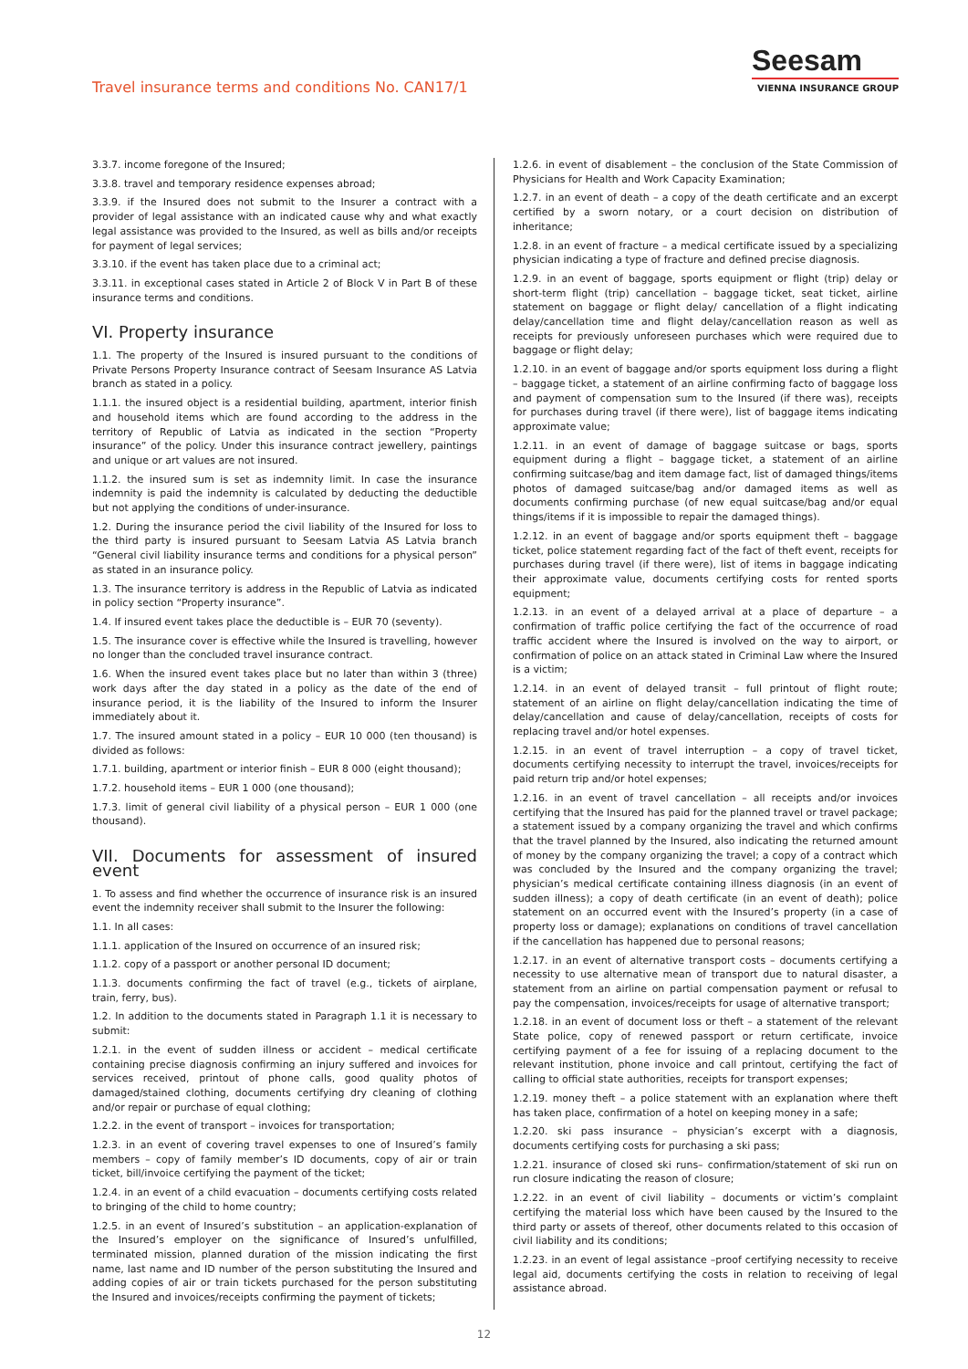Travel insurance terms and conditions No. CAN17/1
Seesam
VIENNA INSURANCE GROUP
3.3.7. income foregone of the Insured;
3.3.8. travel and temporary residence expenses abroad;
3.3.9. if the Insured does not submit to the Insurer a contract with a provider of legal assistance with an indicated cause why and what exactly legal assistance was provided to the Insured, as well as bills and/or receipts for payment of legal services;
3.3.10. if the event has taken place due to a criminal act;
3.3.11. in exceptional cases stated in Article 2 of Block V in Part B of these insurance terms and conditions.
VI. Property insurance
1.1. The property of the Insured is insured pursuant to the conditions of Private Persons Property Insurance contract of Seesam Insurance AS Latvia branch as stated in a policy.
1.1.1. the insured object is a residential building, apartment, interior finish and household items which are found according to the address in the territory of Republic of Latvia as indicated in the section “Property insurance” of the policy. Under this insurance contract jewellery, paintings and unique or art values are not insured.
1.1.2. the insured sum is set as indemnity limit. In case the insurance indemnity is paid the indemnity is calculated by deducting the deductible but not applying the conditions of under-insurance.
1.2. During the insurance period the civil liability of the Insured for loss to the third party is insured pursuant to Seesam Latvia AS Latvia branch “General civil liability insurance terms and conditions for a physical person” as stated in an insurance policy.
1.3. The insurance territory is address in the Republic of Latvia as indicated in policy section “Property insurance”.
1.4. If insured event takes place the deductible is – EUR 70 (seventy).
1.5. The insurance cover is effective while the Insured is travelling, however no longer than the concluded travel insurance contract.
1.6. When the insured event takes place but no later than within 3 (three) work days after the day stated in a policy as the date of the end of insurance period, it is the liability of the Insured to inform the Insurer immediately about it.
1.7. The insured amount stated in a policy – EUR 10 000 (ten thousand) is divided as follows:
1.7.1. building, apartment or interior finish – EUR 8 000 (eight thousand);
1.7.2. household items – EUR 1 000 (one thousand);
1.7.3. limit of general civil liability of a physical person – EUR 1 000 (one thousand).
VII. Documents for assessment of insured event
1. To assess and find whether the occurrence of insurance risk is an insured event the indemnity receiver shall submit to the Insurer the following:
1.1. In all cases:
1.1.1. application of the Insured on occurrence of an insured risk;
1.1.2. copy of a passport or another personal ID document;
1.1.3. documents confirming the fact of travel (e.g., tickets of airplane, train, ferry, bus).
1.2. In addition to the documents stated in Paragraph 1.1 it is necessary to submit:
1.2.1. in the event of sudden illness or accident – medical certificate containing precise diagnosis confirming an injury suffered and invoices for services received, printout of phone calls, good quality photos of damaged/stained clothing, documents certifying dry cleaning of clothing and/or repair or purchase of equal clothing;
1.2.2. in the event of transport – invoices for transportation;
1.2.3. in an event of covering travel expenses to one of Insured’s family members – copy of family member’s ID documents, copy of air or train ticket, bill/invoice certifying the payment of the ticket;
1.2.4. in an event of a child evacuation – documents certifying costs related to bringing of the child to home country;
1.2.5. in an event of Insured’s substitution – an application-explanation of the Insured’s employer on the significance of Insured’s unfulfilled, terminated mission, planned duration of the mission indicating the first name, last name and ID number of the person substituting the Insured and adding copies of air or train tickets purchased for the person substituting the Insured and invoices/receipts confirming the payment of tickets;
1.2.6. in event of disablement – the conclusion of the State Commission of Physicians for Health and Work Capacity Examination;
1.2.7. in an event of death – a copy of the death certificate and an excerpt certified by a sworn notary, or a court decision on distribution of inheritance;
1.2.8. in an event of fracture – a medical certificate issued by a specializing physician indicating a type of fracture and defined precise diagnosis.
1.2.9. in an event of baggage, sports equipment or flight (trip) delay or short-term flight (trip) cancellation – baggage ticket, seat ticket, airline statement on baggage or flight delay/ cancellation of a flight indicating delay/cancellation time and flight delay/cancellation reason as well as receipts for previously unforeseen purchases which were required due to baggage or flight delay;
1.2.10. in an event of baggage and/or sports equipment loss during a flight – baggage ticket, a statement of an airline confirming facto of baggage loss and payment of compensation sum to the Insured (if there was), receipts for purchases during travel (if there were), list of baggage items indicating approximate value;
1.2.11. in an event of damage of baggage suitcase or bags, sports equipment during a flight – baggage ticket, a statement of an airline confirming suitcase/bag and item damage fact, list of damaged things/items photos of damaged suitcase/bag and/or damaged items as well as documents confirming purchase (of new equal suitcase/bag and/or equal things/items if it is impossible to repair the damaged things).
1.2.12. in an event of baggage and/or sports equipment theft – baggage ticket, police statement regarding fact of the fact of theft event, receipts for purchases during travel (if there were), list of items in baggage indicating their approximate value, documents certifying costs for rented sports equipment;
1.2.13. in an event of a delayed arrival at a place of departure – a confirmation of traffic police certifying the fact of the occurrence of road traffic accident where the Insured is involved on the way to airport, or confirmation of police on an attack stated in Criminal Law where the Insured is a victim;
1.2.14. in an event of delayed transit – full printout of flight route; statement of an airline on flight delay/cancellation indicating the time of delay/cancellation and cause of delay/cancellation, receipts of costs for replacing travel and/or hotel expenses.
1.2.15. in an event of travel interruption – a copy of travel ticket, documents certifying necessity to interrupt the travel, invoices/receipts for paid return trip and/or hotel expenses;
1.2.16. in an event of travel cancellation – all receipts and/or invoices certifying that the Insured has paid for the planned travel or travel package; a statement issued by a company organizing the travel and which confirms that the travel planned by the Insured, also indicating the returned amount of money by the company organizing the travel; a copy of a contract which was concluded by the Insured and the company organizing the travel; physician’s medical certificate containing illness diagnosis (in an event of sudden illness); a copy of death certificate (in an event of death); police statement on an occurred event with the Insured’s property (in a case of property loss or damage); explanations on conditions of travel cancellation if the cancellation has happened due to personal reasons;
1.2.17. in an event of alternative transport costs – documents certifying a necessity to use alternative mean of transport due to natural disaster, a statement from an airline on partial compensation payment or refusal to pay the compensation, invoices/receipts for usage of alternative transport;
1.2.18. in an event of document loss or theft – a statement of the relevant State police, copy of renewed passport or return certificate, invoice certifying payment of a fee for issuing of a replacing document to the relevant institution, phone invoice and call printout, certifying the fact of calling to official state authorities, receipts for transport expenses;
1.2.19. money theft – a police statement with an explanation where theft has taken place, confirmation of a hotel on keeping money in a safe;
1.2.20. ski pass insurance – physician’s excerpt with a diagnosis, documents certifying costs for purchasing a ski pass;
1.2.21. insurance of closed ski runs– confirmation/statement of ski run on run closure indicating the reason of closure;
1.2.22. in an event of civil liability – documents or victim’s complaint certifying the material loss which have been caused by the Insured to the third party or assets of thereof, other documents related to this occasion of civil liability and its conditions;
1.2.23. in an event of legal assistance –proof certifying necessity to receive legal aid, documents certifying the costs in relation to receiving of legal assistance abroad.
12